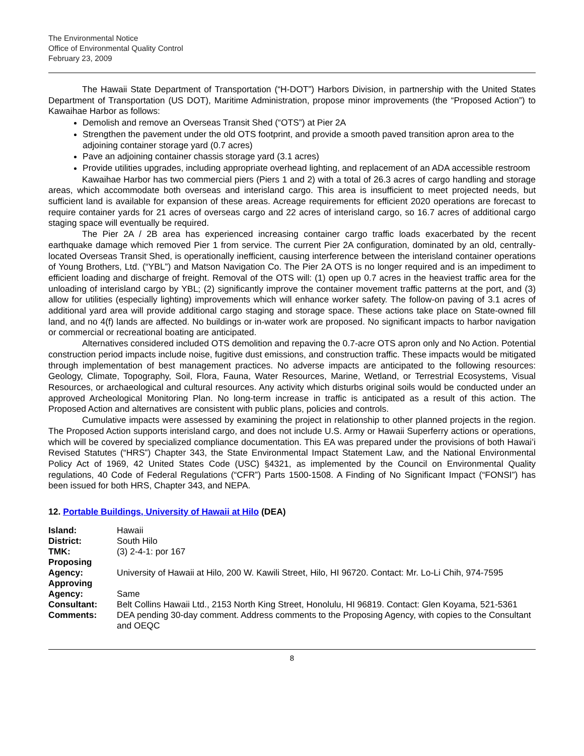The Environmental Notice
Office of Environmental Quality Control
February 23, 2009
The Hawaii State Department of Transportation (“H-DOT”) Harbors Division, in partnership with the United States Department of Transportation (US DOT), Maritime Administration, propose minor improvements (the “Proposed Action”) to Kawaihae Harbor as follows:
Demolish and remove an Overseas Transit Shed (“OTS”) at Pier 2A
Strengthen the pavement under the old OTS footprint, and provide a smooth paved transition apron area to the adjoining container storage yard (0.7 acres)
Pave an adjoining container chassis storage yard (3.1 acres)
Provide utilities upgrades, including appropriate overhead lighting, and replacement of an ADA accessible restroom
Kawaihae Harbor has two commercial piers (Piers 1 and 2) with a total of 26.3 acres of cargo handling and storage areas, which accommodate both overseas and interisland cargo. This area is insufficient to meet projected needs, but sufficient land is available for expansion of these areas. Acreage requirements for efficient 2020 operations are forecast to require container yards for 21 acres of overseas cargo and 22 acres of interisland cargo, so 16.7 acres of additional cargo staging space will eventually be required.
The Pier 2A / 2B area has experienced increasing container cargo traffic loads exacerbated by the recent earthquake damage which removed Pier 1 from service. The current Pier 2A configuration, dominated by an old, centrally-located Overseas Transit Shed, is operationally inefficient, causing interference between the interisland container operations of Young Brothers, Ltd. (“YBL”) and Matson Navigation Co. The Pier 2A OTS is no longer required and is an impediment to efficient loading and discharge of freight. Removal of the OTS will: (1) open up 0.7 acres in the heaviest traffic area for the unloading of interisland cargo by YBL; (2) significantly improve the container movement traffic patterns at the port, and (3) allow for utilities (especially lighting) improvements which will enhance worker safety. The follow-on paving of 3.1 acres of additional yard area will provide additional cargo staging and storage space. These actions take place on State-owned fill land, and no 4(f) lands are affected. No buildings or in-water work are proposed. No significant impacts to harbor navigation or commercial or recreational boating are anticipated.
Alternatives considered included OTS demolition and repaving the 0.7-acre OTS apron only and No Action. Potential construction period impacts include noise, fugitive dust emissions, and construction traffic. These impacts would be mitigated through implementation of best management practices. No adverse impacts are anticipated to the following resources: Geology, Climate, Topography, Soil, Flora, Fauna, Water Resources, Marine, Wetland, or Terrestrial Ecosystems, Visual Resources, or archaeological and cultural resources. Any activity which disturbs original soils would be conducted under an approved Archeological Monitoring Plan. No long-term increase in traffic is anticipated as a result of this action. The Proposed Action and alternatives are consistent with public plans, policies and controls.
Cumulative impacts were assessed by examining the project in relationship to other planned projects in the region. The Proposed Action supports interisland cargo, and does not include U.S. Army or Hawaii Superferry actions or operations, which will be covered by specialized compliance documentation. This EA was prepared under the provisions of both Hawaiʻi Revised Statutes (“HRS”) Chapter 343, the State Environmental Impact Statement Law, and the National Environmental Policy Act of 1969, 42 United States Code (USC) §4321, as implemented by the Council on Environmental Quality regulations, 40 Code of Federal Regulations (“CFR”) Parts 1500-1508. A Finding of No Significant Impact (“FONSI”) has been issued for both HRS, Chapter 343, and NEPA.
12. Portable Buildings, University of Hawaii at Hilo (DEA)
| Island: | Hawaii |
| District: | South Hilo |
| TMK: | (3) 2-4-1: por 167 |
| Proposing Agency: | University of Hawaii at Hilo, 200 W. Kawili Street, Hilo, HI 96720. Contact: Mr. Lo-Li Chih, 974-7595 |
| Approving Agency: | Same |
| Consultant: | Belt Collins Hawaii Ltd., 2153 North King Street, Honolulu, HI 96819. Contact: Glen Koyama, 521-5361 |
| Comments: | DEA pending 30-day comment. Address comments to the Proposing Agency, with copies to the Consultant and OEQC |
8